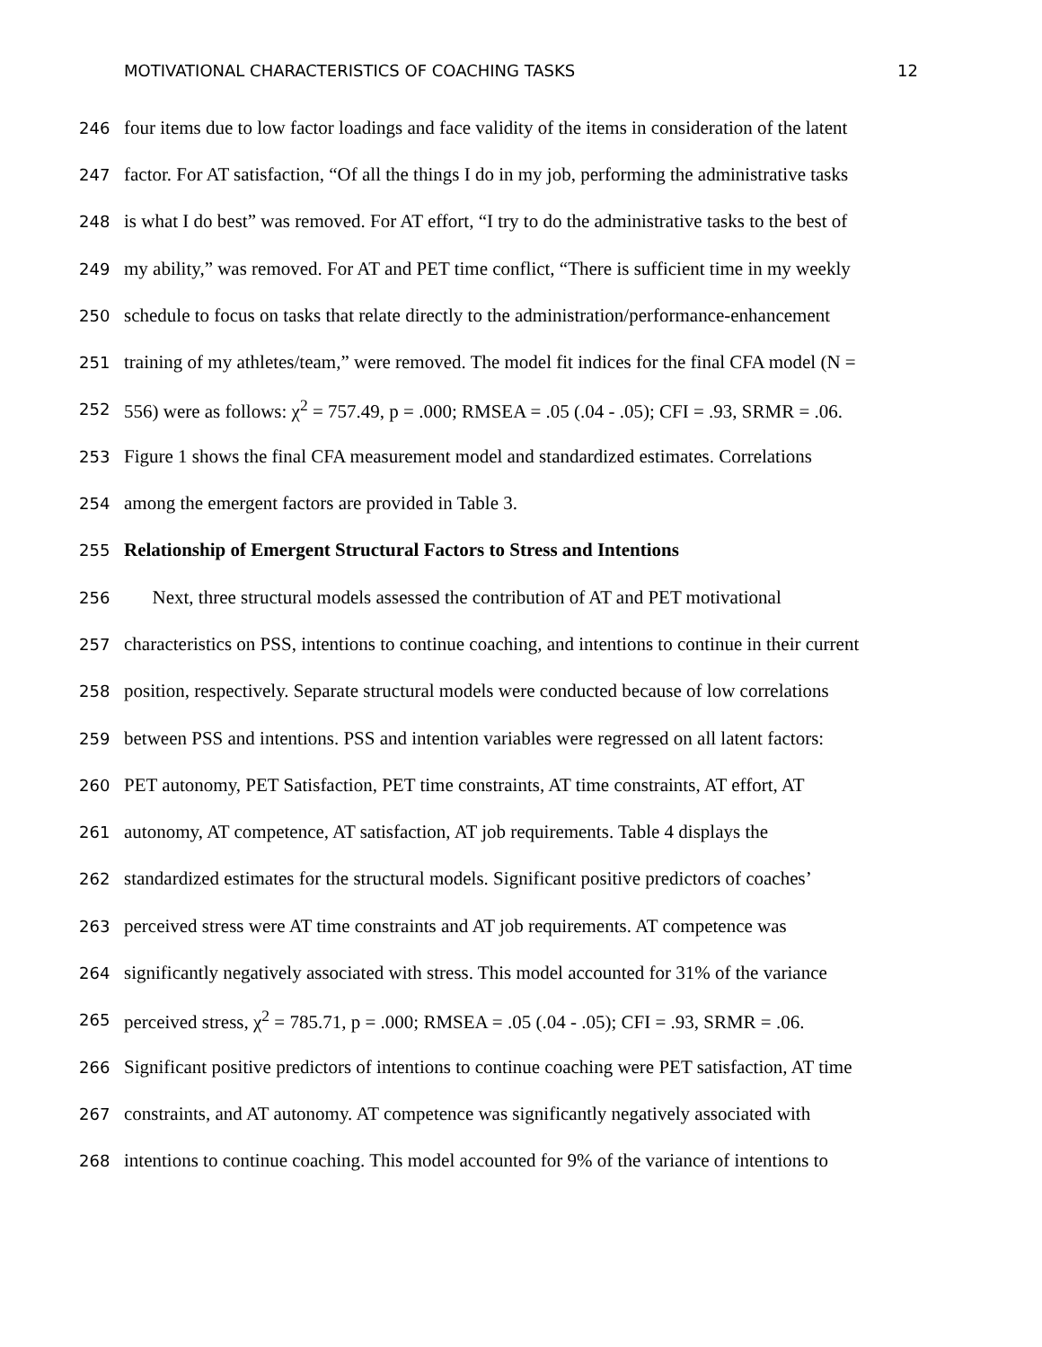MOTIVATIONAL CHARACTERISTICS OF COACHING TASKS 12
246 four items due to low factor loadings and face validity of the items in consideration of the latent
247 factor. For AT satisfaction, “Of all the things I do in my job, performing the administrative tasks
248 is what I do best” was removed. For AT effort, “I try to do the administrative tasks to the best of
249 my ability,” was removed. For AT and PET time conflict, “There is sufficient time in my weekly
250 schedule to focus on tasks that relate directly to the administration/performance-enhancement
251 training of my athletes/team,” were removed. The model fit indices for the final CFA model (N =
252 556) were as follows: χ<sup>2</sup> = 757.49, p = .000; RMSEA = .05 (.04 - .05); CFI = .93, SRMR = .06.
253 Figure 1 shows the final CFA measurement model and standardized estimates. Correlations
254 among the emergent factors are provided in Table 3.
255 Relationship of Emergent Structural Factors to Stress and Intentions
256 Next, three structural models assessed the contribution of AT and PET motivational
257 characteristics on PSS, intentions to continue coaching, and intentions to continue in their current
258 position, respectively. Separate structural models were conducted because of low correlations
259 between PSS and intentions. PSS and intention variables were regressed on all latent factors:
260 PET autonomy, PET Satisfaction, PET time constraints, AT time constraints, AT effort, AT
261 autonomy, AT competence, AT satisfaction, AT job requirements. Table 4 displays the
262 standardized estimates for the structural models. Significant positive predictors of coaches’
263 perceived stress were AT time constraints and AT job requirements. AT competence was
264 significantly negatively associated with stress. This model accounted for 31% of the variance
265 perceived stress, χ<sup>2</sup> = 785.71, p = .000; RMSEA = .05 (.04 - .05); CFI = .93, SRMR = .06.
266 Significant positive predictors of intentions to continue coaching were PET satisfaction, AT time
267 constraints, and AT autonomy. AT competence was significantly negatively associated with
268 intentions to continue coaching. This model accounted for 9% of the variance of intentions to